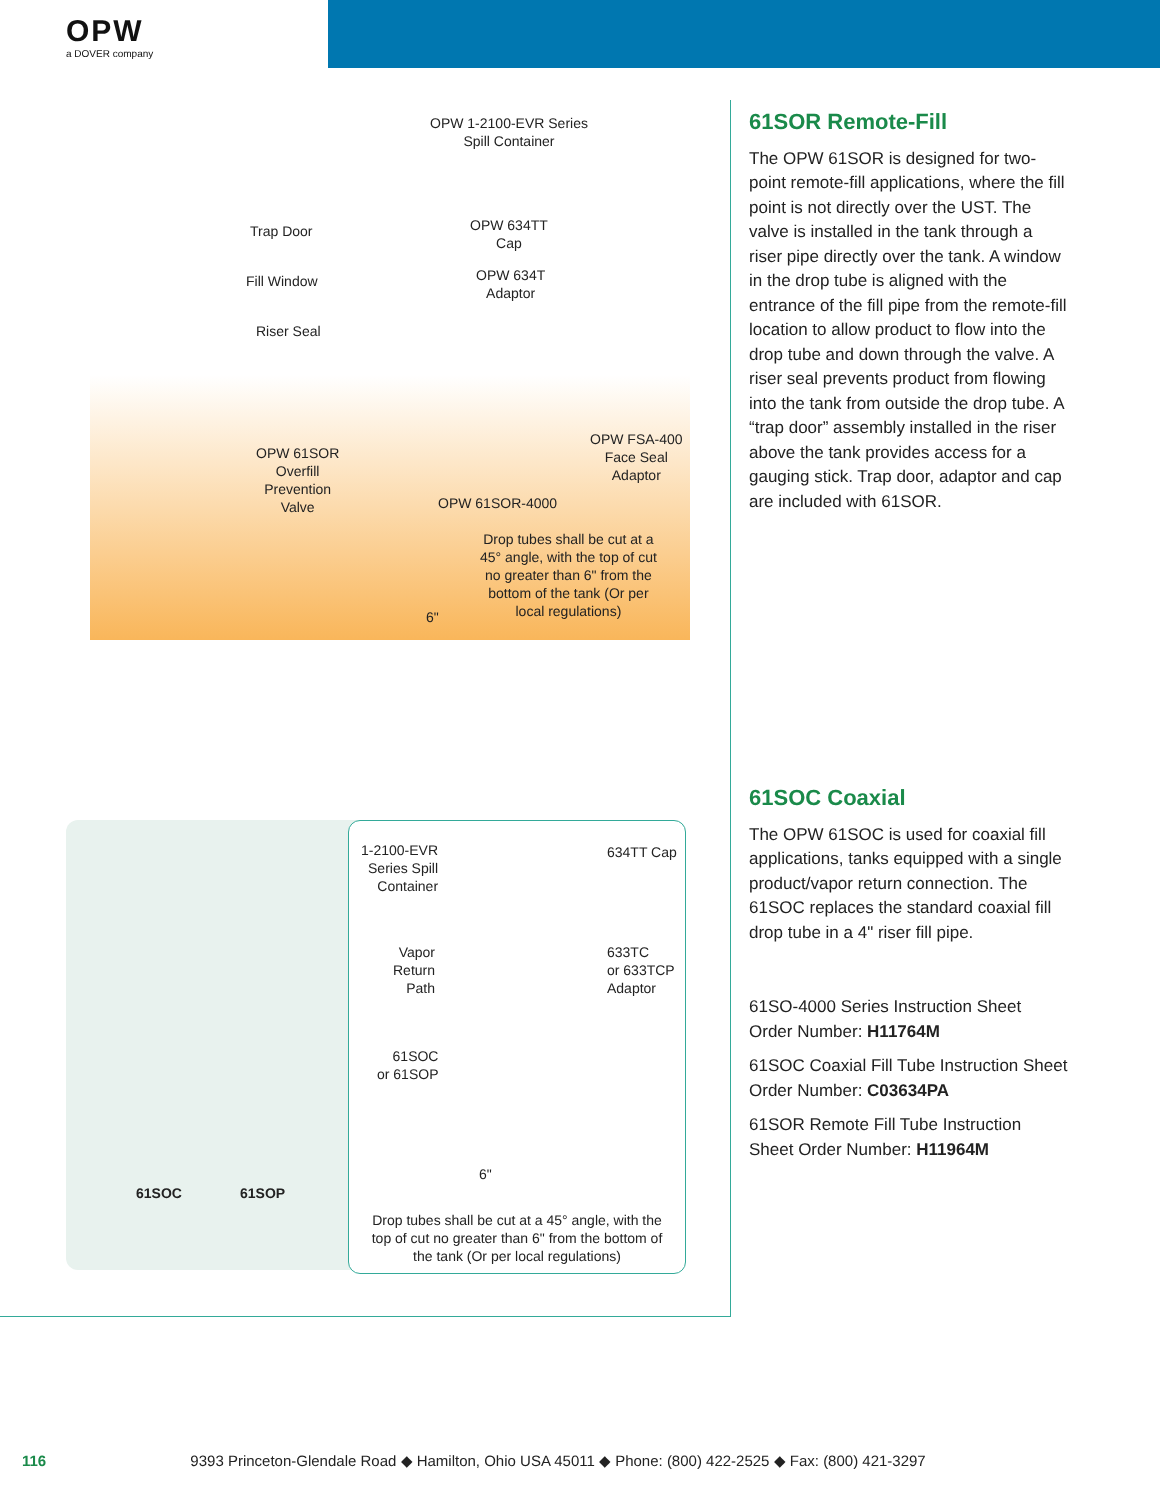OPW
a DOVER company
OPW 1-2100-EVR Series
Spill Container
Trap Door
OPW 634TT
Cap
Fill Window
OPW 634T
Adaptor
Riser Seal
OPW 61SOR
Overfill
Prevention
Valve
OPW FSA-400
Face Seal
Adaptor
OPW 61SOR-4000
Drop tubes shall be cut at a
45° angle, with the top of cut
no greater than 6" from the
bottom of the tank (Or per
local regulations)
6"
61SOC 61SOP
1-2100-EVR
Series Spill
Container
634TT Cap
Vapor
Return
Path
633TC
or 633TCP
Adaptor
61SOC
or 61SOP
6"
Drop tubes shall be cut at a 45° angle, with the top of cut no greater than 6" from the bottom of the tank (Or per local regulations)
61SOR Remote-Fill
The OPW 61SOR is designed for two-point remote-fill applications, where the fill point is not directly over the UST. The valve is installed in the tank through a riser pipe directly over the tank. A window in the drop tube is aligned with the entrance of the fill pipe from the remote-fill location to allow product to flow into the drop tube and down through the valve. A riser seal prevents product from flowing into the tank from outside the drop tube. A “trap door” assembly installed in the riser above the tank provides access for a gauging stick. Trap door, adaptor and cap are included with 61SOR.
61SOC Coaxial
The OPW 61SOC is used for coaxial fill applications, tanks equipped with a single product/vapor return connection. The 61SOC replaces the standard coaxial fill drop tube in a 4" riser fill pipe.
61SO-4000 Series Instruction Sheet Order Number: H11764M
61SOC Coaxial Fill Tube Instruction Sheet Order Number: C03634PA
61SOR Remote Fill Tube Instruction Sheet Order Number: H11964M
116 9393 Princeton-Glendale Road ◆ Hamilton, Ohio USA 45011 ◆ Phone: (800) 422-2525 ◆ Fax: (800) 421-3297